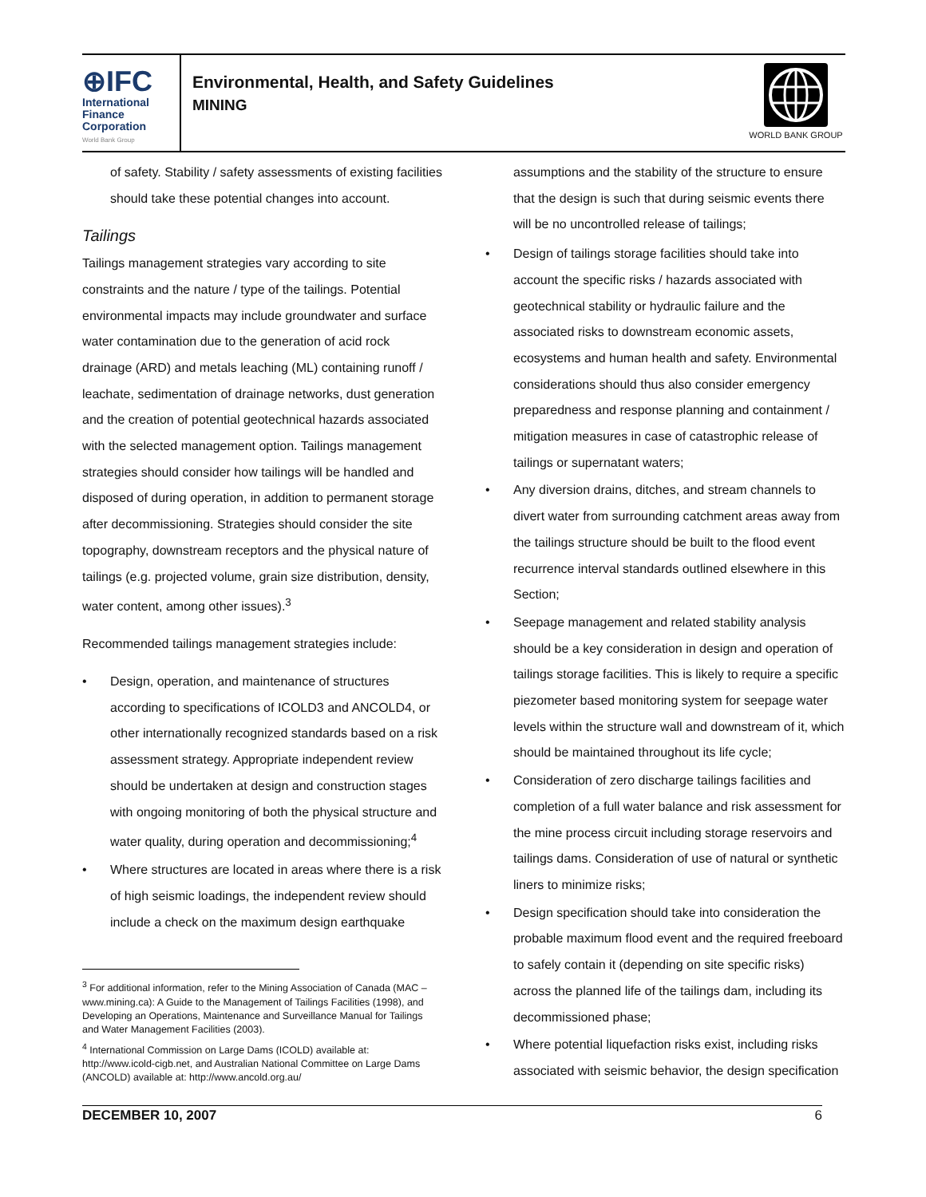⊕IFC
International
Finance
Corporation
World Bank Group
Environmental, Health, and Safety Guidelines
MINING
WORLD BANK GROUP
of safety. Stability / safety assessments of existing facilities should take these potential changes into account.
Tailings
Tailings management strategies vary according to site constraints and the nature / type of the tailings. Potential environmental impacts may include groundwater and surface water contamination due to the generation of acid rock drainage (ARD) and metals leaching (ML) containing runoff / leachate, sedimentation of drainage networks, dust generation and the creation of potential geotechnical hazards associated with the selected management option. Tailings management strategies should consider how tailings will be handled and disposed of during operation, in addition to permanent storage after decommissioning. Strategies should consider the site topography, downstream receptors and the physical nature of tailings (e.g. projected volume, grain size distribution, density, water content, among other issues).<sup>3</sup>
Recommended tailings management strategies include:
• Design, operation, and maintenance of structures according to specifications of ICOLD3 and ANCOLD4, or other internationally recognized standards based on a risk assessment strategy. Appropriate independent review should be undertaken at design and construction stages with ongoing monitoring of both the physical structure and water quality, during operation and decommissioning;<sup>4</sup>
• Where structures are located in areas where there is a risk of high seismic loadings, the independent review should include a check on the maximum design earthquake
<sup>3</sup> For additional information, refer to the Mining Association of Canada (MAC – www.mining.ca): A Guide to the Management of Tailings Facilities (1998), and Developing an Operations, Maintenance and Surveillance Manual for Tailings and Water Management Facilities (2003).
<sup>4</sup> International Commission on Large Dams (ICOLD) available at: http://www.icold-cigb.net, and Australian National Committee on Large Dams (ANCOLD) available at: http://www.ancold.org.au/
assumptions and the stability of the structure to ensure that the design is such that during seismic events there will be no uncontrolled release of tailings;
• Design of tailings storage facilities should take into account the specific risks / hazards associated with geotechnical stability or hydraulic failure and the associated risks to downstream economic assets, ecosystems and human health and safety. Environmental considerations should thus also consider emergency preparedness and response planning and containment / mitigation measures in case of catastrophic release of tailings or supernatant waters;
• Any diversion drains, ditches, and stream channels to divert water from surrounding catchment areas away from the tailings structure should be built to the flood event recurrence interval standards outlined elsewhere in this Section;
• Seepage management and related stability analysis should be a key consideration in design and operation of tailings storage facilities. This is likely to require a specific piezometer based monitoring system for seepage water levels within the structure wall and downstream of it, which should be maintained throughout its life cycle;
• Consideration of zero discharge tailings facilities and completion of a full water balance and risk assessment for the mine process circuit including storage reservoirs and tailings dams. Consideration of use of natural or synthetic liners to minimize risks;
• Design specification should take into consideration the probable maximum flood event and the required freeboard to safely contain it (depending on site specific risks) across the planned life of the tailings dam, including its decommissioned phase;
• Where potential liquefaction risks exist, including risks associated with seismic behavior, the design specification
DECEMBER 10, 2007 6